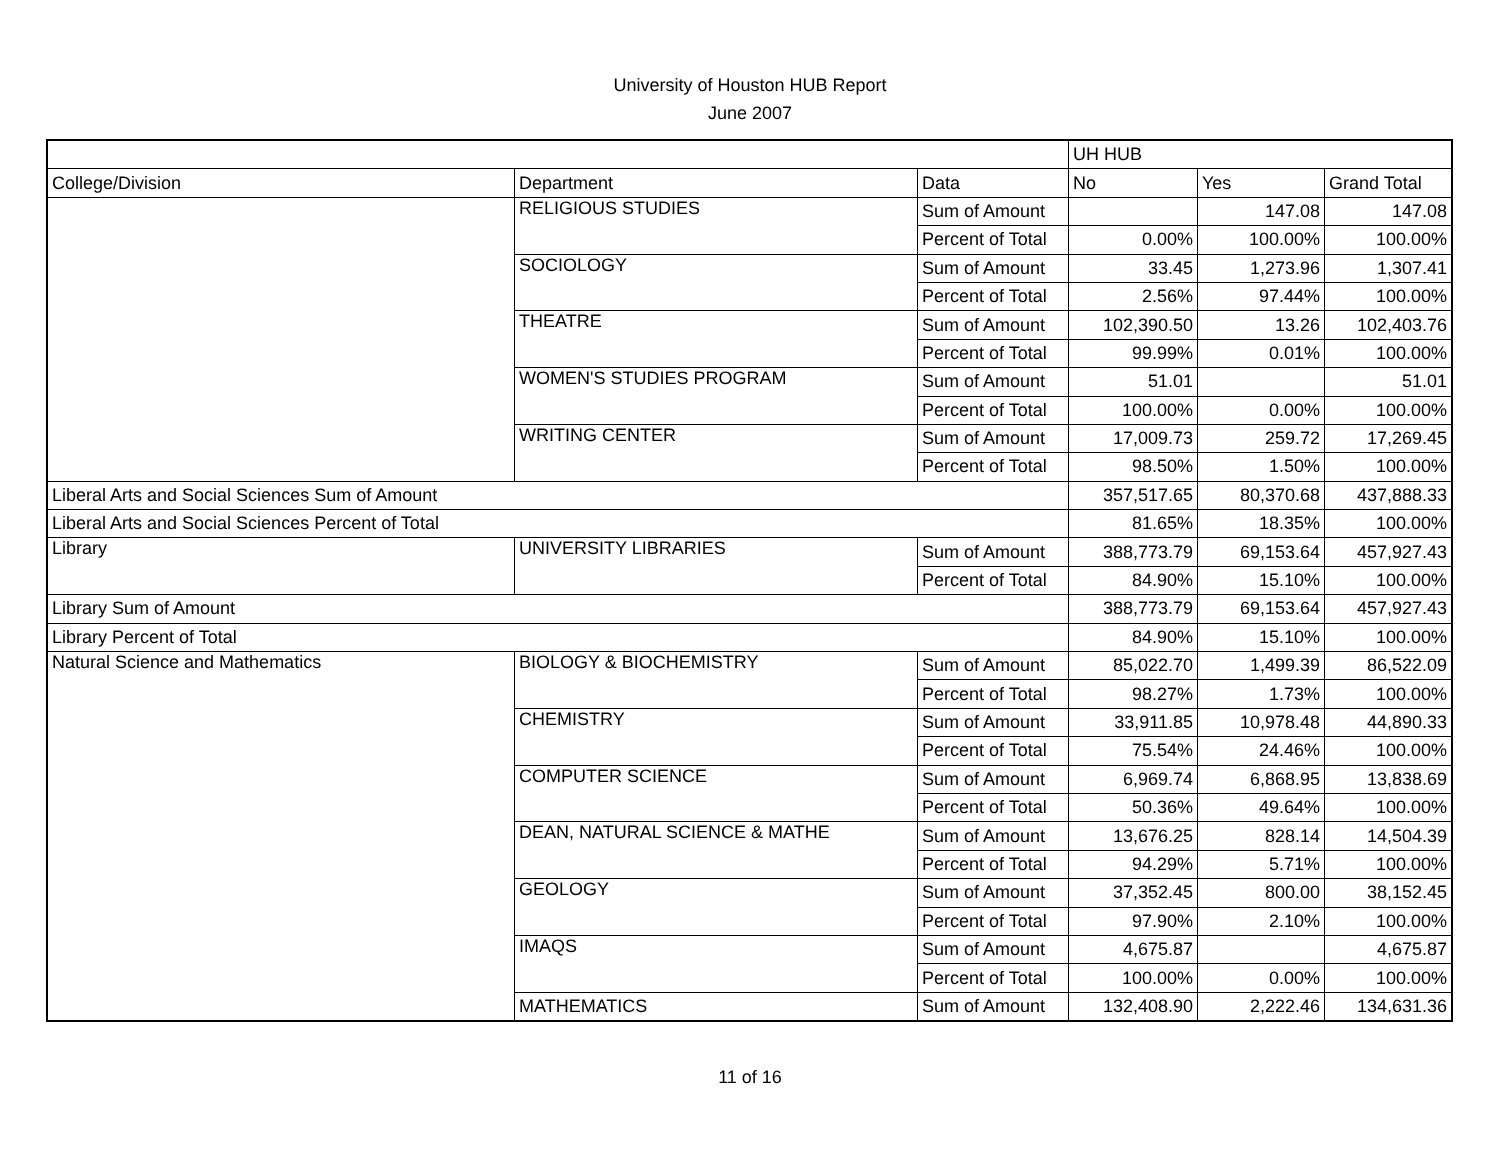University of Houston HUB Report
June 2007
| | | | UH HUB | | |
| College/Division | Department | Data | No | Yes | Grand Total |
| | RELIGIOUS STUDIES | Sum of Amount | | 147.08 | 147.08 |
| | | Percent of Total | 0.00% | 100.00% | 100.00% |
| | SOCIOLOGY | Sum of Amount | 33.45 | 1,273.96 | 1,307.41 |
| | | Percent of Total | 2.56% | 97.44% | 100.00% |
| | THEATRE | Sum of Amount | 102,390.50 | 13.26 | 102,403.76 |
| | | Percent of Total | 99.99% | 0.01% | 100.00% |
| | WOMEN'S STUDIES PROGRAM | Sum of Amount | 51.01 | | 51.01 |
| | | Percent of Total | 100.00% | 0.00% | 100.00% |
| | WRITING CENTER | Sum of Amount | 17,009.73 | 259.72 | 17,269.45 |
| | | Percent of Total | 98.50% | 1.50% | 100.00% |
| Liberal Arts and Social Sciences Sum of Amount | | | 357,517.65 | 80,370.68 | 437,888.33 |
| Liberal Arts and Social Sciences Percent of Total | | | 81.65% | 18.35% | 100.00% |
| Library | UNIVERSITY LIBRARIES | Sum of Amount | 388,773.79 | 69,153.64 | 457,927.43 |
| | | Percent of Total | 84.90% | 15.10% | 100.00% |
| Library Sum of Amount | | | 388,773.79 | 69,153.64 | 457,927.43 |
| Library Percent of Total | | | 84.90% | 15.10% | 100.00% |
| Natural Science and Mathematics | BIOLOGY & BIOCHEMISTRY | Sum of Amount | 85,022.70 | 1,499.39 | 86,522.09 |
| | | Percent of Total | 98.27% | 1.73% | 100.00% |
| | CHEMISTRY | Sum of Amount | 33,911.85 | 10,978.48 | 44,890.33 |
| | | Percent of Total | 75.54% | 24.46% | 100.00% |
| | COMPUTER SCIENCE | Sum of Amount | 6,969.74 | 6,868.95 | 13,838.69 |
| | | Percent of Total | 50.36% | 49.64% | 100.00% |
| | DEAN, NATURAL SCIENCE & MATHE | Sum of Amount | 13,676.25 | 828.14 | 14,504.39 |
| | | Percent of Total | 94.29% | 5.71% | 100.00% |
| | GEOLOGY | Sum of Amount | 37,352.45 | 800.00 | 38,152.45 |
| | | Percent of Total | 97.90% | 2.10% | 100.00% |
| | IMAQS | Sum of Amount | 4,675.87 | | 4,675.87 |
| | | Percent of Total | 100.00% | 0.00% | 100.00% |
| | MATHEMATICS | Sum of Amount | 132,408.90 | 2,222.46 | 134,631.36 |
11 of 16